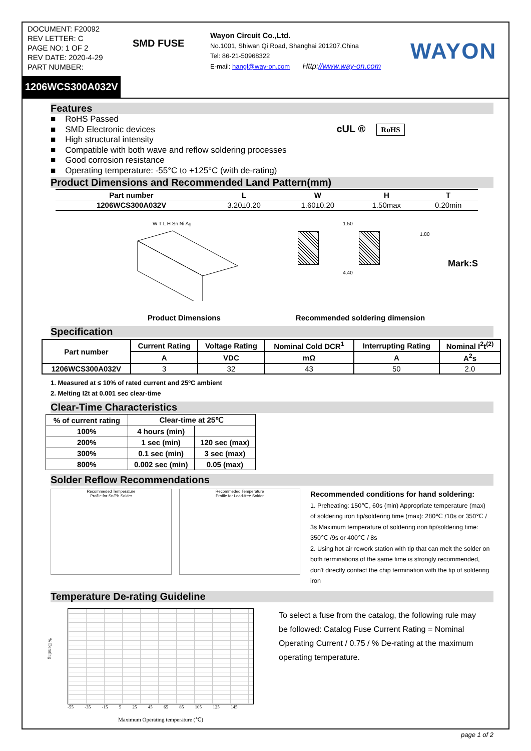DOCUMENT: F20092
REV LETTER: C
PAGE NO: 1 OF 2
REV DATE: 2020-4-29
PART NUMBER:
SMD FUSE
Wayon Circuit Co.,Ltd.
No.1001, Shiwan Qi Road, Shanghai 201207,China
Tel: 86-21-50968322
E-mail: hangl@way-on.com Http://www.way-on.com
WAYON
1206WCS300A032V
Features
■ RoHS Passed
■ SMD Electronic devices
■ High structural intensity
■ Compatible with both wave and reflow soldering processes
■ Good corrosion resistance
■ Operating temperature: -55°C to +125°C (with de-rating)
cUL ® RoHS
Product Dimensions and Recommended Land Pattern(mm)
| Part number | L | W | H | T |
| --- | --- | --- | --- | --- |
| 1206WCS300A032V | 3.20±0.20 | 1.60±0.20 | 1.50max | 0.20min |
W T L H Sn Ni Ag
1.50
1.80
4.40
Mark:S
Product Dimensions Recommended soldering dimension
Specification
| Part number | Current Rating | Voltage Rating | Nominal Cold DCR<sup>1</sup> | Interrupting Rating | Nominal I<sup>2</sup>t<sup>(2)</sup> |
| --- | --- | --- | --- | --- | --- |
| | A | VDC | mΩ | A | A<sup>2</sup>s |
| 1206WCS300A032V | 3 | 32 | 43 | 50 | 2.0 |
1. Measured at ≤ 10% of rated current and 25ºC ambient
2. Melting I2t at 0.001 sec clear-time
Clear-Time Characteristics
| % of current rating | Clear-time at 25℃ | |
| --- | --- | --- |
| 100% | 4 hours (min) | |
| 200% | 1 sec (min) | 120 sec (max) |
| 300% | 0.1 sec (min) | 3 sec (max) |
| 800% | 0.002 sec (min) | 0.05 (max) |
Solder Reflow Recommendations
Recommeded Temperature
Profile for Sn/Pb Solder
Recommeded Temperature
Profile for Lead-free Solder
Recommended conditions for hand soldering:
1. Preheating: 150℃, 60s (min) Appropriate temperature (max) of soldering iron tip/soldering time (max): 280℃ /10s or 350℃ / 3s Maximum temperature of soldering iron tip/soldering time: 350℃ /9s or 400℃ / 8s
2. Using hot air rework station with tip that can melt the solder on both terminations of the same time is strongly recommended, don't directly contact the chip termination with the tip of soldering iron
Temperature De-rating Guideline
% Derating
-55 -35 -15 5 25 45 65 85 105 125 145
Maximum Operating temperature (℃)
To select a fuse from the catalog, the following rule may be followed: Catalog Fuse Current Rating = Nominal Operating Current / 0.75 / % De-rating at the maximum operating temperature.
page 1 of 2